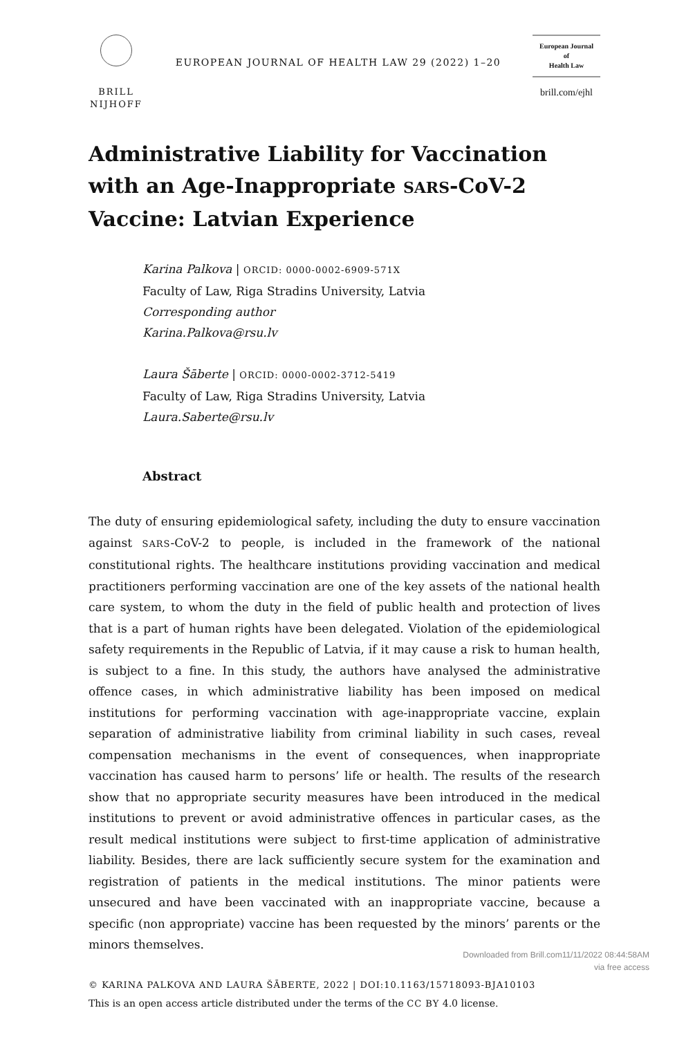BRILL
NIJHOFF
EUROPEAN JOURNAL OF HEALTH LAW 29 (2022) 1–20
European Journal
of
Health Law
brill.com/ejhl
Administrative Liability for Vaccination with an Age-Inappropriate SARS-CoV-2 Vaccine: Latvian Experience
Karina Palkova | ORCID: 0000-0002-6909-571X
Faculty of Law, Riga Stradins University, Latvia
Corresponding author
Karina.Palkova@rsu.lv
Laura Šāberte | ORCID: 0000-0002-3712-5419
Faculty of Law, Riga Stradins University, Latvia
Laura.Saberte@rsu.lv
Abstract
The duty of ensuring epidemiological safety, including the duty to ensure vaccination against SARS-CoV-2 to people, is included in the framework of the national constitutional rights. The healthcare institutions providing vaccination and medical practitioners performing vaccination are one of the key assets of the national health care system, to whom the duty in the field of public health and protection of lives that is a part of human rights have been delegated. Violation of the epidemiological safety requirements in the Republic of Latvia, if it may cause a risk to human health, is subject to a fine. In this study, the authors have analysed the administrative offence cases, in which administrative liability has been imposed on medical institutions for performing vaccination with age-inappropriate vaccine, explain separation of administrative liability from criminal liability in such cases, reveal compensation mechanisms in the event of consequences, when inappropriate vaccination has caused harm to persons’ life or health. The results of the research show that no appropriate security measures have been introduced in the medical institutions to prevent or avoid administrative offences in particular cases, as the result medical institutions were subject to first-time application of administrative liability. Besides, there are lack sufficiently secure system for the examination and registration of patients in the medical institutions. The minor patients were unsecured and have been vaccinated with an inappropriate vaccine, because a specific (non appropriate) vaccine has been requested by the minors’ parents or the minors themselves.
© KARINA PALKOVA AND LAURA ŠĀBERTE, 2022 | DOI:10.1163/15718093-BJA10103
This is an open access article distributed under the terms of the CC BY 4.0 license.
Downloaded from Brill.com11/11/2022 08:44:58AM
via free access